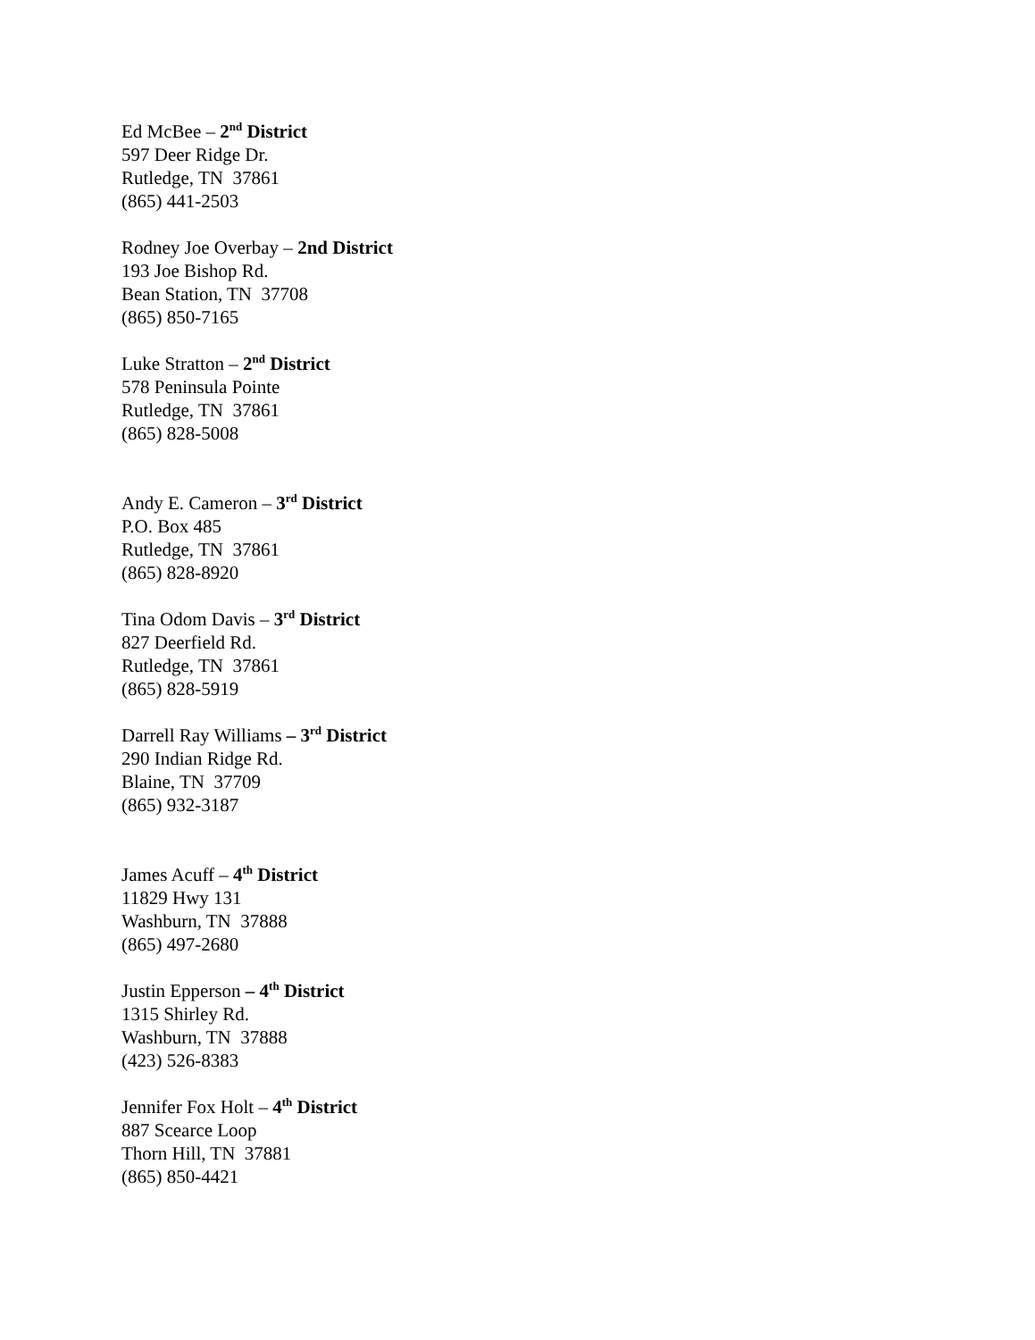Ed McBee – 2<sup>nd</sup> District
597 Deer Ridge Dr.
Rutledge, TN 37861
(865) 441-2503
Rodney Joe Overbay – 2nd District
193 Joe Bishop Rd.
Bean Station, TN 37708
(865) 850-7165
Luke Stratton – 2<sup>nd</sup> District
578 Peninsula Pointe
Rutledge, TN 37861
(865) 828-5008
Andy E. Cameron – 3<sup>rd</sup> District
P.O. Box 485
Rutledge, TN 37861
(865) 828-8920
Tina Odom Davis – 3<sup>rd</sup> District
827 Deerfield Rd.
Rutledge, TN 37861
(865) 828-5919
Darrell Ray Williams – 3<sup>rd</sup> District
290 Indian Ridge Rd.
Blaine, TN 37709
(865) 932-3187
James Acuff – 4<sup>th</sup> District
11829 Hwy 131
Washburn, TN 37888
(865) 497-2680
Justin Epperson – 4<sup>th</sup> District
1315 Shirley Rd.
Washburn, TN 37888
(423) 526-8383
Jennifer Fox Holt – 4<sup>th</sup> District
887 Scearce Loop
Thorn Hill, TN 37881
(865) 850-4421